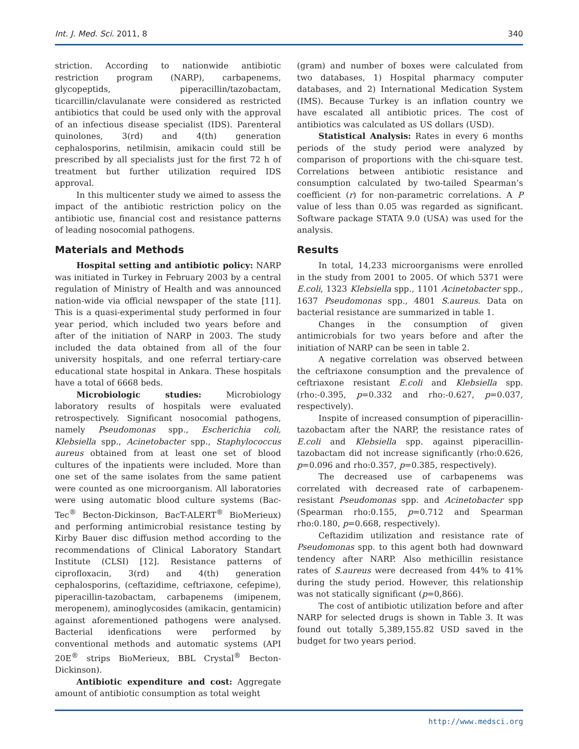Int. J. Med. Sci. 2011, 8 340
striction. According to nationwide antibiotic restriction program (NARP), carbapenems, glycopeptids, piperacillin/tazobactam, ticarcillin/clavulanate were considered as restricted antibiotics that could be used only with the approval of an infectious disease specialist (IDS). Parenteral quinolones, 3(rd) and 4(th) generation cephalosporins, netilmisin, amikacin could still be prescribed by all specialists just for the first 72 h of treatment but further utilization required IDS approval.
In this multicenter study we aimed to assess the impact of the antibiotic restriction policy on the antibiotic use, financial cost and resistance patterns of leading nosocomial pathogens.
Materials and Methods
Hospital setting and antibiotic policy: NARP was initiated in Turkey in February 2003 by a central regulation of Ministry of Health and was announced nation-wide via official newspaper of the state [11]. This is a quasi-experimental study performed in four year period, which included two years before and after of the initiation of NARP in 2003. The study included the data obtained from all of the four university hospitals, and one referral tertiary-care educational state hospital in Ankara. These hospitals have a total of 6668 beds.
Microbiologic studies: Microbiology laboratory results of hospitals were evaluated retrospectively. Significant nosocomial pathogens, namely Pseudomonas spp., Escherichia coli, Klebsiella spp., Acinetobacter spp., Staphylococcus aureus obtained from at least one set of blood cultures of the inpatients were included. More than one set of the same isolates from the same patient were counted as one microorganism. All laboratories were using automatic blood culture systems (Bac-Tec<sup>®</sup> Becton-Dickinson, BacT-ALERT<sup>®</sup> BioMerieux) and performing antimicrobial resistance testing by Kirby Bauer disc diffusion method according to the recommendations of Clinical Laboratory Standart Institute (CLSI) [12]. Resistance patterns of ciprofloxacin, 3(rd) and 4(th) generation cephalosporins, (ceftazidime, ceftriaxone, cefepime), piperacillin-tazobactam, carbapenems (imipenem, meropenem), aminoglycosides (amikacin, gentamicin) against aforementioned pathogens were analysed. Bacterial idenfications were performed by conventional methods and automatic systems (API 20E<sup>®</sup> strips BioMerieux, BBL Crystal<sup>®</sup> Becton-Dickinson).
Antibiotic expenditure and cost: Aggregate amount of antibiotic consumption as total weight
(gram) and number of boxes were calculated from two databases, 1) Hospital pharmacy computer databases, and 2) International Medication System (IMS). Because Turkey is an inflation country we have escalated all antibiotic prices. The cost of antibiotics was calculated as US dollars (USD).
Statistical Analysis: Rates in every 6 months periods of the study period were analyzed by comparison of proportions with the chi-square test. Correlations between antibiotic resistance and consumption calculated by two-tailed Spearman’s coefficient (r) for non-parametric correlations. A P value of less than 0.05 was regarded as significant. Software package STATA 9.0 (USA) was used for the analysis.
Results
In total, 14,233 microorganisms were enrolled in the study from 2001 to 2005. Of which 5371 were E.coli, 1323 Klebsiella spp., 1101 Acinetobacter spp., 1637 Pseudomonas spp., 4801 S.aureus. Data on bacterial resistance are summarized in table 1.
Changes in the consumption of given antimicrobials for two years before and after the initiation of NARP can be seen in table 2.
A negative correlation was observed between the ceftriaxone consumption and the prevalence of ceftriaxone resistant E.coli and Klebsiella spp. (rho:-0.395, p=0.332 and rho:-0.627, p=0.037, respectively).
Inspite of increased consumption of piperacillin-tazobactam after the NARP, the resistance rates of E.coli and Klebsiella spp. against piperacillin-tazobactam did not increase significantly (rho:0.626, p=0.096 and rho:0.357, p=0.385, respectively).
The decreased use of carbapenems was correlated with decreased rate of carbapenem-resistant Pseudomonas spp. and Acinetobacter spp (Spearman rho:0.155, p=0.712 and Spearman rho:0.180, p=0.668, respectively).
Ceftazidim utilization and resistance rate of Pseudomonas spp. to this agent both had downward tendency after NARP. Also methicillin resistance rates of S.aureus were decreased from 44% to 41% during the study period. However, this relationship was not statically significant (p=0,866).
The cost of antibiotic utilization before and after NARP for selected drugs is shown in Table 3. It was found out totally 5,389,155.82 USD saved in the budget for two years period.
http://www.medsci.org